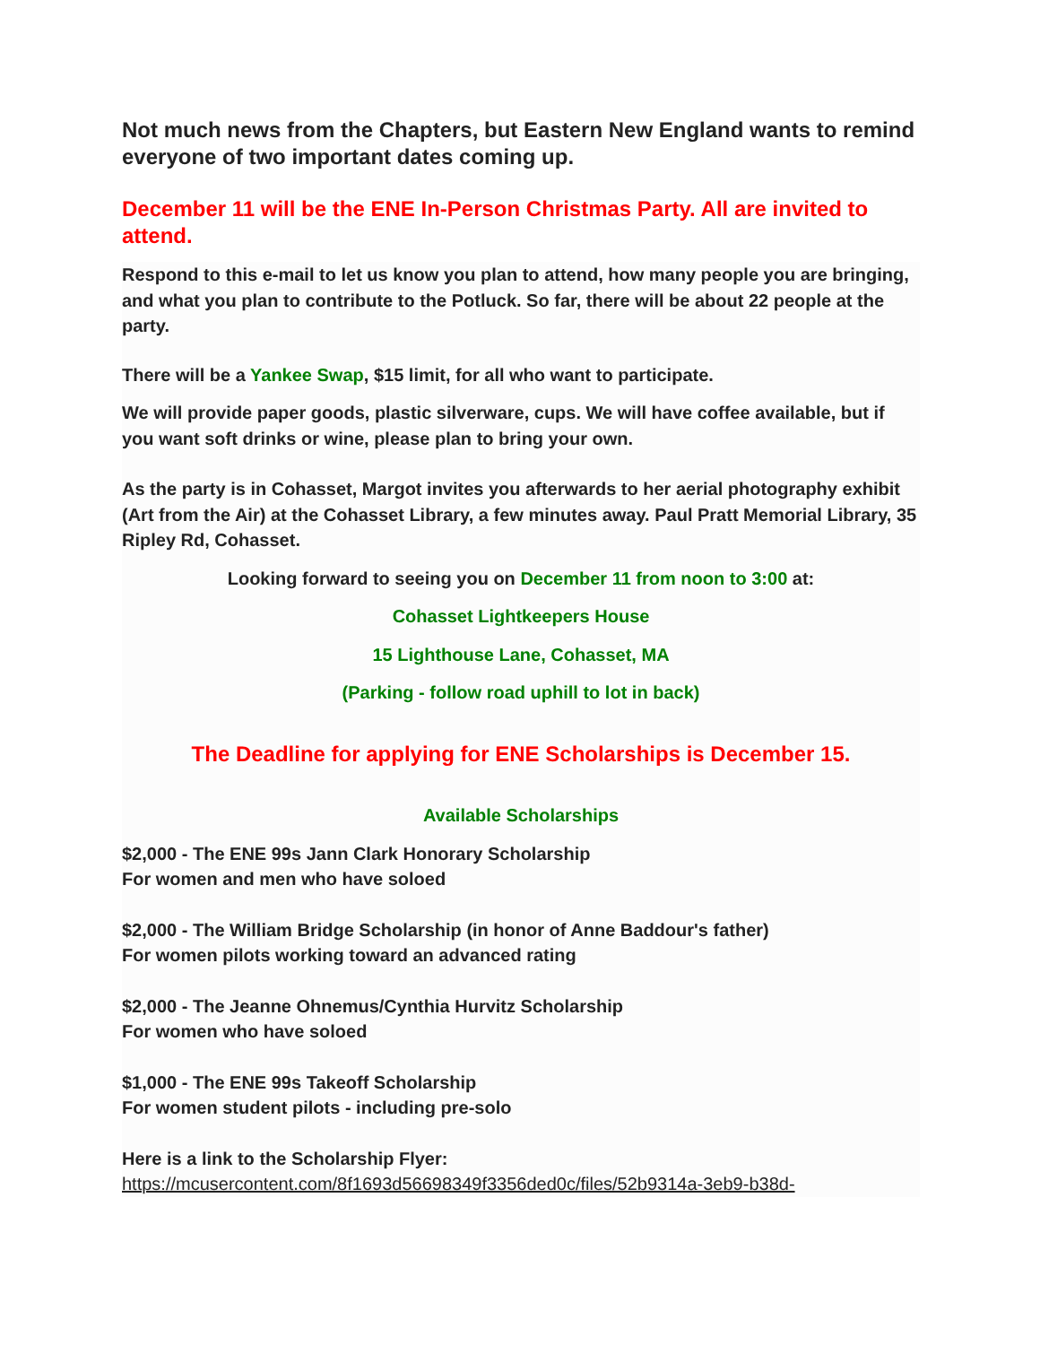Not much news from the Chapters, but Eastern New England wants to remind everyone of two important dates coming up.
December 11 will be the ENE In-Person Christmas Party. All are invited to attend.
Respond to this e-mail to let us know you plan to attend, how many people you are bringing, and what you plan to contribute to the Potluck. So far, there will be about 22 people at the party.
There will be a Yankee Swap, $15 limit, for all who want to participate.
We will provide paper goods, plastic silverware, cups. We will have coffee available, but if you want soft drinks or wine, please plan to bring your own.
As the party is in Cohasset, Margot invites you afterwards to her aerial photography exhibit (Art from the Air) at the Cohasset Library, a few minutes away. Paul Pratt Memorial Library, 35 Ripley Rd, Cohasset.
Looking forward to seeing you on December 11 from noon to 3:00 at:
Cohasset Lightkeepers House
15 Lighthouse Lane, Cohasset, MA
(Parking - follow road uphill to lot in back)
The Deadline for applying for ENE Scholarships is December 15.
Available Scholarships
$2,000 - The ENE 99s Jann Clark Honorary Scholarship
For women and men who have soloed
$2,000 - The William Bridge Scholarship (in honor of Anne Baddour's father)
For women pilots working toward an advanced rating
$2,000 - The Jeanne Ohnemus/Cynthia Hurvitz Scholarship
For women who have soloed
$1,000 - The ENE 99s Takeoff Scholarship
For women student pilots - including pre-solo
Here is a link to the Scholarship Flyer:
https://mcusercontent.com/8f1693d56698349f3356ded0c/files/52b9314a-3eb9-b38d-